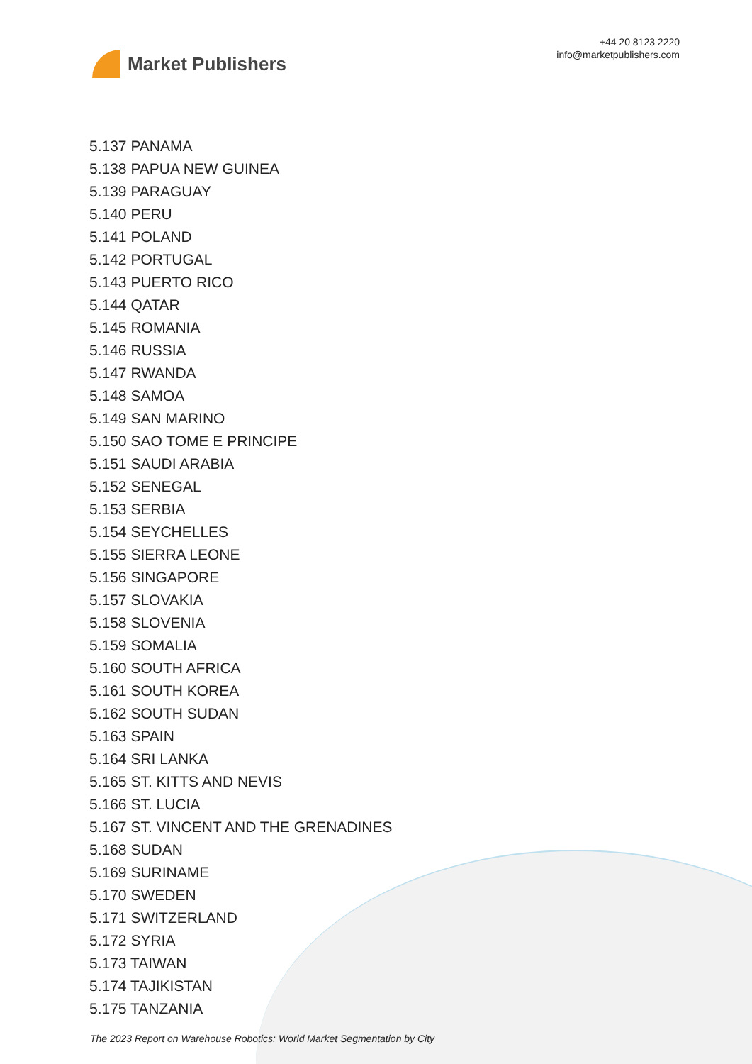Market Publishers
+44 20 8123 2220
info@marketpublishers.com
5.137 PANAMA
5.138 PAPUA NEW GUINEA
5.139 PARAGUAY
5.140 PERU
5.141 POLAND
5.142 PORTUGAL
5.143 PUERTO RICO
5.144 QATAR
5.145 ROMANIA
5.146 RUSSIA
5.147 RWANDA
5.148 SAMOA
5.149 SAN MARINO
5.150 SAO TOME E PRINCIPE
5.151 SAUDI ARABIA
5.152 SENEGAL
5.153 SERBIA
5.154 SEYCHELLES
5.155 SIERRA LEONE
5.156 SINGAPORE
5.157 SLOVAKIA
5.158 SLOVENIA
5.159 SOMALIA
5.160 SOUTH AFRICA
5.161 SOUTH KOREA
5.162 SOUTH SUDAN
5.163 SPAIN
5.164 SRI LANKA
5.165 ST. KITTS AND NEVIS
5.166 ST. LUCIA
5.167 ST. VINCENT AND THE GRENADINES
5.168 SUDAN
5.169 SURINAME
5.170 SWEDEN
5.171 SWITZERLAND
5.172 SYRIA
5.173 TAIWAN
5.174 TAJIKISTAN
5.175 TANZANIA
The 2023 Report on Warehouse Robotics: World Market Segmentation by City